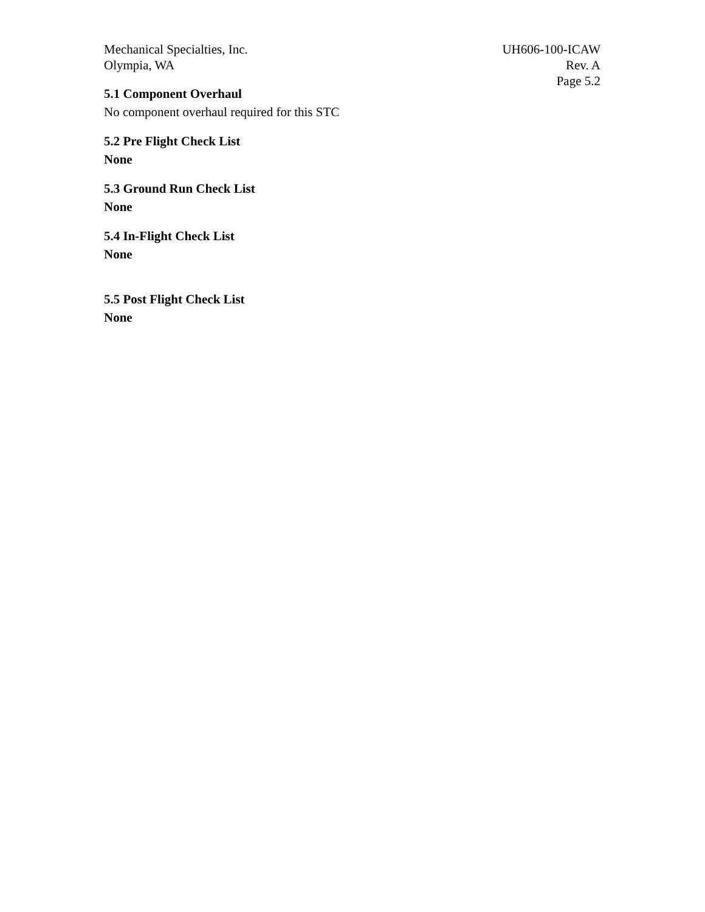Mechanical Specialties, Inc.
Olympia, WA
UH606-100-ICAW
Rev. A
Page 5.2
5.1 Component Overhaul
No component overhaul required for this STC
5.2 Pre Flight Check List
None
5.3 Ground Run Check List
None
5.4 In-Flight Check List
None
5.5 Post Flight Check List
None